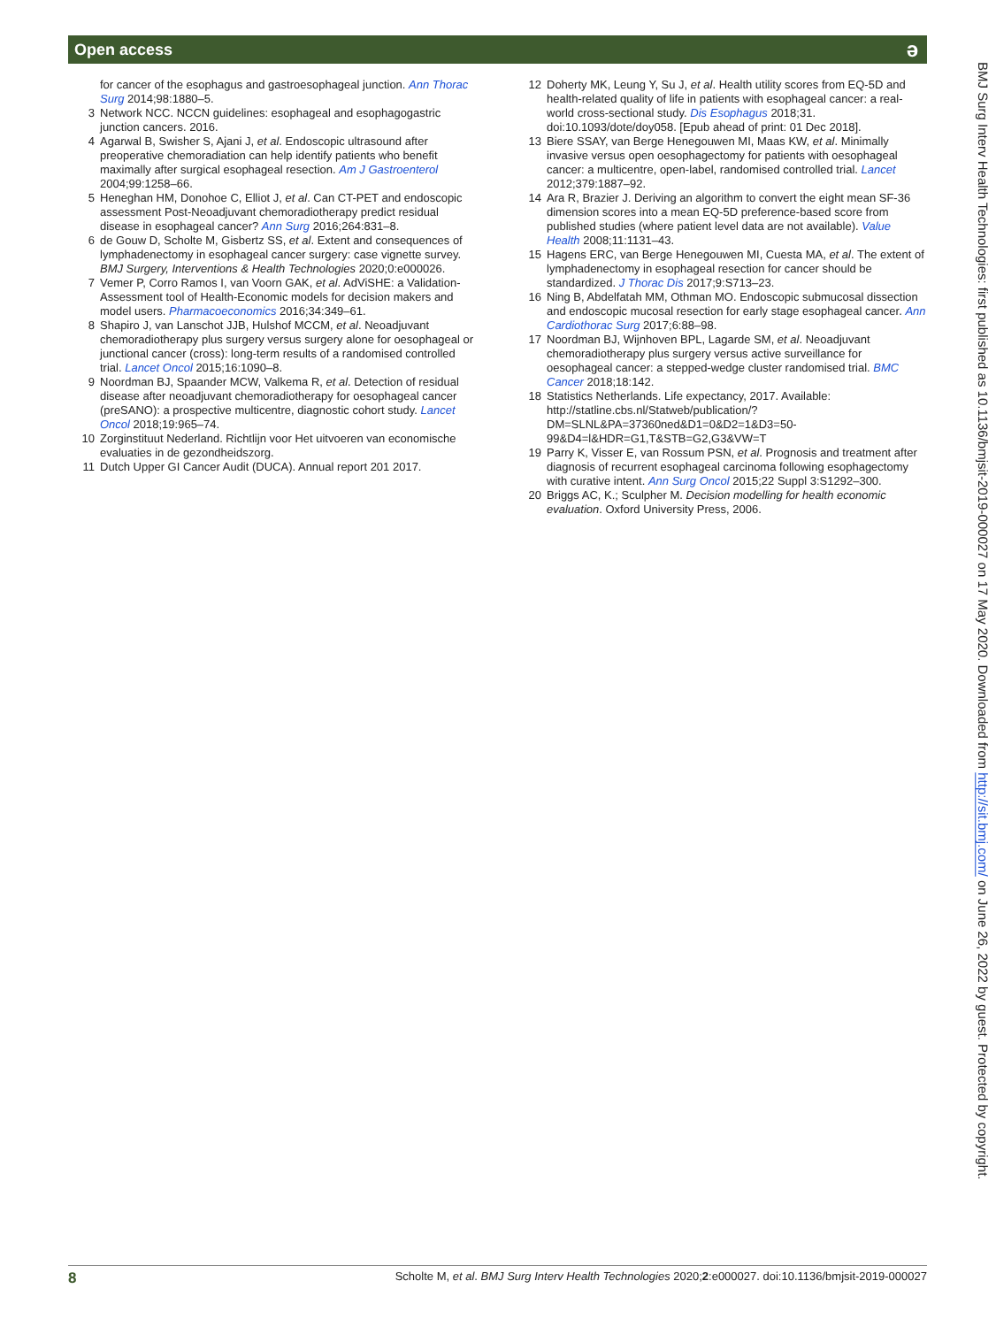Open access ə
for cancer of the esophagus and gastroesophageal junction. Ann Thorac Surg 2014;98:1880–5.
3 Network NCC. NCCN guidelines: esophageal and esophagogastric junction cancers. 2016.
4 Agarwal B, Swisher S, Ajani J, et al. Endoscopic ultrasound after preoperative chemoradiation can help identify patients who benefit maximally after surgical esophageal resection. Am J Gastroenterol 2004;99:1258–66.
5 Heneghan HM, Donohoe C, Elliot J, et al. Can CT-PET and endoscopic assessment Post-Neoadjuvant chemoradiotherapy predict residual disease in esophageal cancer? Ann Surg 2016;264:831–8.
6 de Gouw D, Scholte M, Gisbertz SS, et al. Extent and consequences of lymphadenectomy in esophageal cancer surgery: case vignette survey. BMJ Surgery, Interventions & Health Technologies 2020;0:e000026.
7 Vemer P, Corro Ramos I, van Voorn GAK, et al. AdViSHE: a Validation-Assessment tool of Health-Economic models for decision makers and model users. Pharmacoeconomics 2016;34:349–61.
8 Shapiro J, van Lanschot JJB, Hulshof MCCM, et al. Neoadjuvant chemoradiotherapy plus surgery versus surgery alone for oesophageal or junctional cancer (cross): long-term results of a randomised controlled trial. Lancet Oncol 2015;16:1090–8.
9 Noordman BJ, Spaander MCW, Valkema R, et al. Detection of residual disease after neoadjuvant chemoradiotherapy for oesophageal cancer (preSANO): a prospective multicentre, diagnostic cohort study. Lancet Oncol 2018;19:965–74.
10 Zorginstituut Nederland. Richtlijn voor Het uitvoeren van economische evaluaties in de gezondheidszorg.
11 Dutch Upper GI Cancer Audit (DUCA). Annual report 201 2017.
12 Doherty MK, Leung Y, Su J, et al. Health utility scores from EQ-5D and health-related quality of life in patients with esophageal cancer: a real-world cross-sectional study. Dis Esophagus 2018;31. doi:10.1093/dote/doy058. [Epub ahead of print: 01 Dec 2018].
13 Biere SSAY, van Berge Henegouwen MI, Maas KW, et al. Minimally invasive versus open oesophagectomy for patients with oesophageal cancer: a multicentre, open-label, randomised controlled trial. Lancet 2012;379:1887–92.
14 Ara R, Brazier J. Deriving an algorithm to convert the eight mean SF-36 dimension scores into a mean EQ-5D preference-based score from published studies (where patient level data are not available). Value Health 2008;11:1131–43.
15 Hagens ERC, van Berge Henegouwen MI, Cuesta MA, et al. The extent of lymphadenectomy in esophageal resection for cancer should be standardized. J Thorac Dis 2017;9:S713–23.
16 Ning B, Abdelfatah MM, Othman MO. Endoscopic submucosal dissection and endoscopic mucosal resection for early stage esophageal cancer. Ann Cardiothorac Surg 2017;6:88–98.
17 Noordman BJ, Wijnhoven BPL, Lagarde SM, et al. Neoadjuvant chemoradiotherapy plus surgery versus active surveillance for oesophageal cancer: a stepped-wedge cluster randomised trial. BMC Cancer 2018;18:142.
18 Statistics Netherlands. Life expectancy, 2017. Available: http://statline.cbs.nl/Statweb/publication/?DM=SLNL&PA=37360ned&D1=0&D2=1&D3=50-99&D4=l&HDR=G1,T&STB=G2,G3&VW=T
19 Parry K, Visser E, van Rossum PSN, et al. Prognosis and treatment after diagnosis of recurrent esophageal carcinoma following esophagectomy with curative intent. Ann Surg Oncol 2015;22 Suppl 3:S1292–300.
20 Briggs AC, K.; Sculpher M. Decision modelling for health economic evaluation. Oxford University Press, 2006.
BMJ Surg Interv Health Technologies: first published as 10.1136/bmjsit-2019-000027 on 17 May 2020. Downloaded from http://sit.bmj.com/ on June 26, 2022 by guest. Protected by copyright.
8 Scholte M, et al. BMJ Surg Interv Health Technologies 2020;2:e000027. doi:10.1136/bmjsit-2019-000027